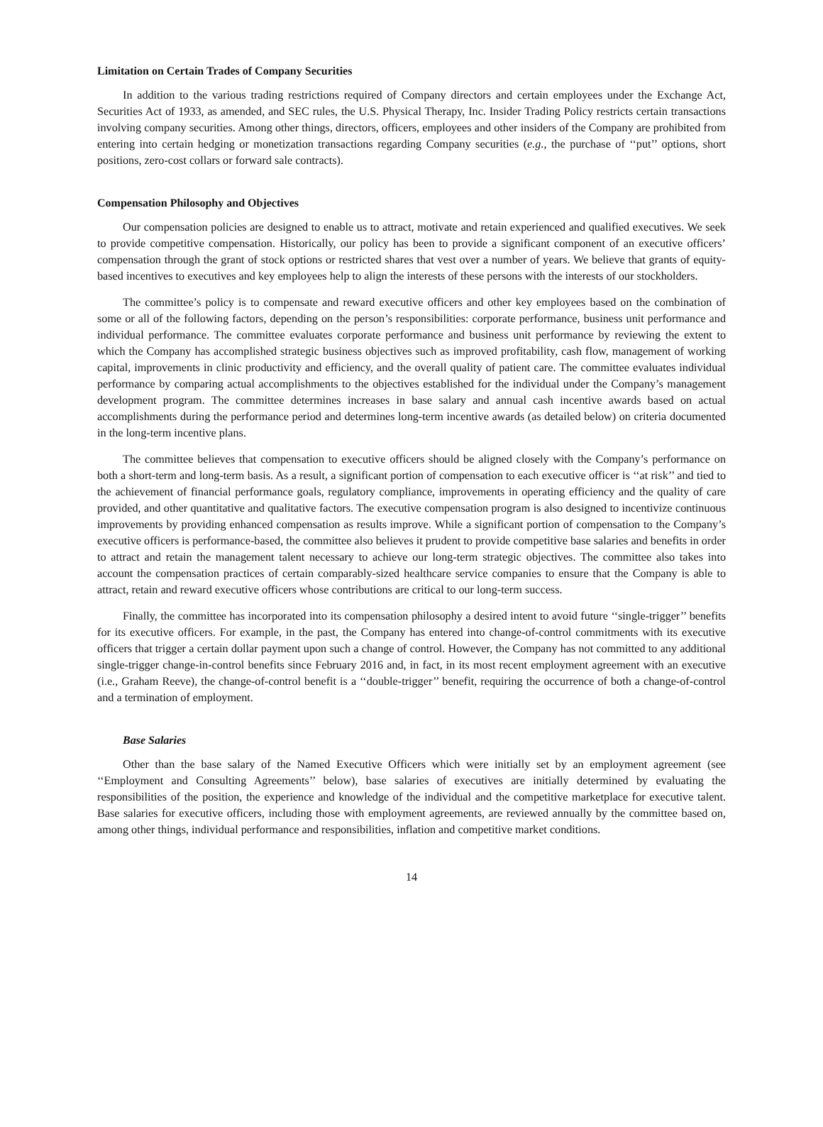Limitation on Certain Trades of Company Securities
In addition to the various trading restrictions required of Company directors and certain employees under the Exchange Act, Securities Act of 1933, as amended, and SEC rules, the U.S. Physical Therapy, Inc. Insider Trading Policy restricts certain transactions involving company securities. Among other things, directors, officers, employees and other insiders of the Company are prohibited from entering into certain hedging or monetization transactions regarding Company securities (e.g., the purchase of ‘‘put’’ options, short positions, zero-cost collars or forward sale contracts).
Compensation Philosophy and Objectives
Our compensation policies are designed to enable us to attract, motivate and retain experienced and qualified executives. We seek to provide competitive compensation. Historically, our policy has been to provide a significant component of an executive officers’ compensation through the grant of stock options or restricted shares that vest over a number of years. We believe that grants of equity-based incentives to executives and key employees help to align the interests of these persons with the interests of our stockholders.
The committee’s policy is to compensate and reward executive officers and other key employees based on the combination of some or all of the following factors, depending on the person’s responsibilities: corporate performance, business unit performance and individual performance. The committee evaluates corporate performance and business unit performance by reviewing the extent to which the Company has accomplished strategic business objectives such as improved profitability, cash flow, management of working capital, improvements in clinic productivity and efficiency, and the overall quality of patient care. The committee evaluates individual performance by comparing actual accomplishments to the objectives established for the individual under the Company’s management development program. The committee determines increases in base salary and annual cash incentive awards based on actual accomplishments during the performance period and determines long-term incentive awards (as detailed below) on criteria documented in the long-term incentive plans.
The committee believes that compensation to executive officers should be aligned closely with the Company’s performance on both a short-term and long-term basis. As a result, a significant portion of compensation to each executive officer is ‘‘at risk’’ and tied to the achievement of financial performance goals, regulatory compliance, improvements in operating efficiency and the quality of care provided, and other quantitative and qualitative factors. The executive compensation program is also designed to incentivize continuous improvements by providing enhanced compensation as results improve. While a significant portion of compensation to the Company’s executive officers is performance-based, the committee also believes it prudent to provide competitive base salaries and benefits in order to attract and retain the management talent necessary to achieve our long-term strategic objectives. The committee also takes into account the compensation practices of certain comparably-sized healthcare service companies to ensure that the Company is able to attract, retain and reward executive officers whose contributions are critical to our long-term success.
Finally, the committee has incorporated into its compensation philosophy a desired intent to avoid future ‘‘single-trigger’’ benefits for its executive officers. For example, in the past, the Company has entered into change-of-control commitments with its executive officers that trigger a certain dollar payment upon such a change of control. However, the Company has not committed to any additional single-trigger change-in-control benefits since February 2016 and, in fact, in its most recent employment agreement with an executive (i.e., Graham Reeve), the change-of-control benefit is a ‘‘double-trigger’’ benefit, requiring the occurrence of both a change-of-control and a termination of employment.
Base Salaries
Other than the base salary of the Named Executive Officers which were initially set by an employment agreement (see ‘‘Employment and Consulting Agreements’’ below), base salaries of executives are initially determined by evaluating the responsibilities of the position, the experience and knowledge of the individual and the competitive marketplace for executive talent. Base salaries for executive officers, including those with employment agreements, are reviewed annually by the committee based on, among other things, individual performance and responsibilities, inflation and competitive market conditions.
14